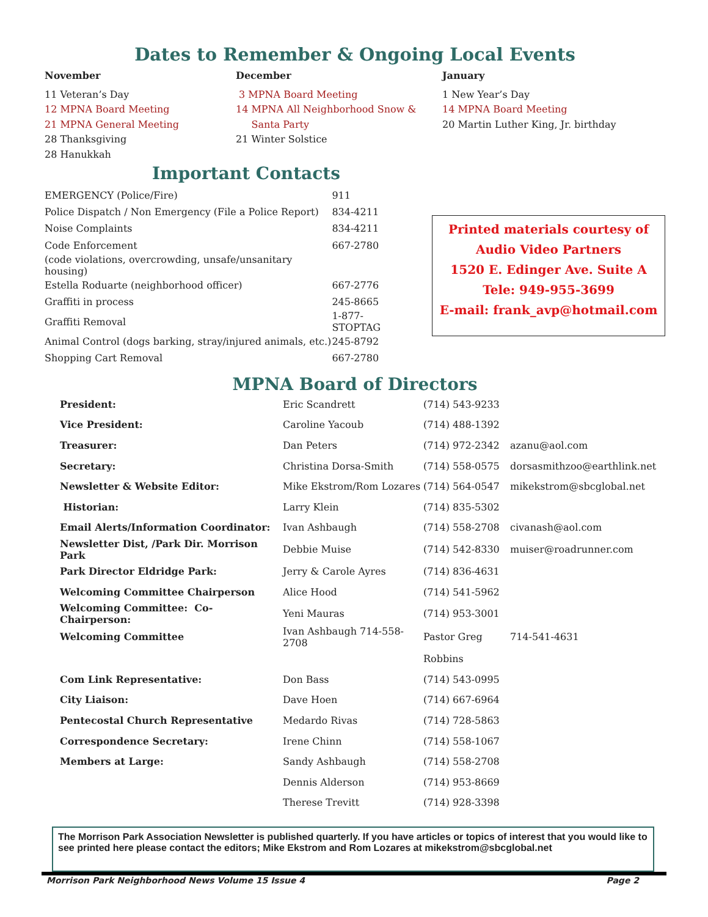Dates to Remember & Ongoing Local Events
November
11 Veteran’s Day
12 MPNA Board Meeting
21 MPNA General Meeting
28 Thanksgiving
28 Hanukkah
December
3 MPNA Board Meeting
14 MPNA All Neighborhood Snow &
Santa Party
21 Winter Solstice
January
1 New Year’s Day
14 MPNA Board Meeting
20 Martin Luther King, Jr. birthday
Important Contacts
| EMERGENCY (Police/Fire) | 911 |
| Police Dispatch / Non Emergency (File a Police Report) | 834-4211 |
| Noise Complaints | 834-4211 |
| Code Enforcement | 667-2780 |
| (code violations, overcrowding, unsafe/unsanitary housing) | |
| Estella Roduarte (neighborhood officer) | 667-2776 |
| Graffiti in process | 245-8665 |
| Graffiti Removal | 1-877-STOPTAG |
| Animal Control (dogs barking, stray/injured animals, etc.) | 245-8792 |
| Shopping Cart Removal | 667-2780 |
Printed materials courtesy of
Audio Video Partners
1520 E. Edinger Ave. Suite A
Tele: 949-955-3699
E-mail: frank_avp@hotmail.com
MPNA Board of Directors
| President: | Eric Scandrett | (714) 543-9233 | |
| Vice President: | Caroline Yacoub | (714) 488-1392 | |
| Treasurer: | Dan Peters | (714) 972-2342 | azanu@aol.com |
| Secretary: | Christina Dorsa-Smith | (714) 558-0575 | dorsasmithzoo@earthlink.net |
| Newsletter & Website Editor: | Mike Ekstrom/Rom Lozares | (714) 564-0547 | mikekstrom@sbcglobal.net |
| Historian: | Larry Klein | (714) 835-5302 | |
| Email Alerts/Information Coordinator: | Ivan Ashbaugh | (714) 558-2708 | civanash@aol.com |
| Newsletter Dist, /Park Dir. Morrison Park | Debbie Muise | (714) 542-8330 | muiser@roadrunner.com |
| Park Director Eldridge Park: | Jerry & Carole Ayres | (714) 836-4631 | |
| Welcoming Committee Chairperson | Alice Hood | (714) 541-5962 | |
| Welcoming Committee: Co-Chairperson: | Yeni Mauras | (714) 953-3001 | |
| Welcoming Committee | Ivan Ashbaugh 714-558-2708 | Pastor Greg | 714-541-4631 |
| | | Robbins | |
| Com Link Representative: | Don Bass | (714) 543-0995 | |
| City Liaison: | Dave Hoen | (714) 667-6964 | |
| Pentecostal Church Representative | Medardo Rivas | (714) 728-5863 | |
| Correspondence Secretary: | Irene Chinn | (714) 558-1067 | |
| Members at Large: | Sandy Ashbaugh | (714) 558-2708 | |
| | Dennis Alderson | (714) 953-8669 | |
| | Therese Trevitt | (714) 928-3398 | |
The Morrison Park Association Newsletter is published quarterly. If you have articles or topics of interest that you would like to see printed here please contact the editors; Mike Ekstrom and Rom Lozares at mikekstrom@sbcglobal.net
Morrison Park Neighborhood News Volume 15 Issue 4 Page 2